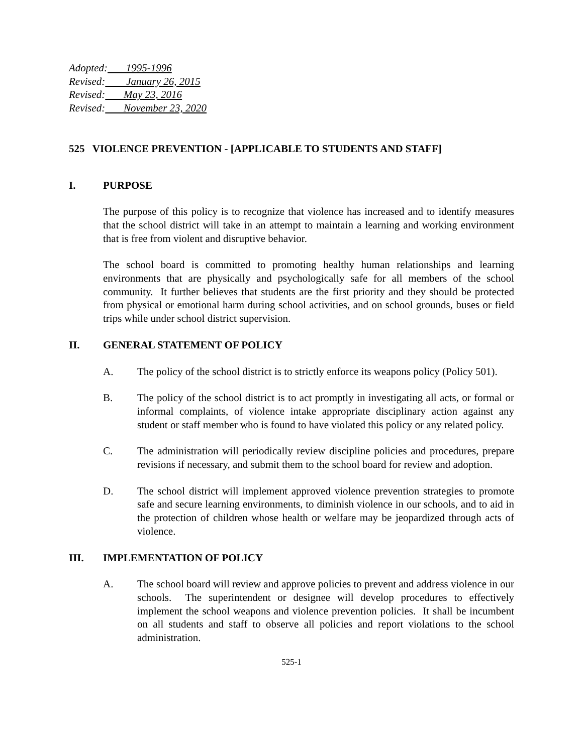Adopted: 1995-1996
Revised: January 26, 2015
Revised: May 23, 2016
Revised: November 23, 2020
525 VIOLENCE PREVENTION - [APPLICABLE TO STUDENTS AND STAFF]
I. PURPOSE
The purpose of this policy is to recognize that violence has increased and to identify measures that the school district will take in an attempt to maintain a learning and working environment that is free from violent and disruptive behavior.
The school board is committed to promoting healthy human relationships and learning environments that are physically and psychologically safe for all members of the school community. It further believes that students are the first priority and they should be protected from physical or emotional harm during school activities, and on school grounds, buses or field trips while under school district supervision.
II. GENERAL STATEMENT OF POLICY
A. The policy of the school district is to strictly enforce its weapons policy (Policy 501).
B. The policy of the school district is to act promptly in investigating all acts, or formal or informal complaints, of violence intake appropriate disciplinary action against any student or staff member who is found to have violated this policy or any related policy.
C. The administration will periodically review discipline policies and procedures, prepare revisions if necessary, and submit them to the school board for review and adoption.
D. The school district will implement approved violence prevention strategies to promote safe and secure learning environments, to diminish violence in our schools, and to aid in the protection of children whose health or welfare may be jeopardized through acts of violence.
III. IMPLEMENTATION OF POLICY
A. The school board will review and approve policies to prevent and address violence in our schools. The superintendent or designee will develop procedures to effectively implement the school weapons and violence prevention policies. It shall be incumbent on all students and staff to observe all policies and report violations to the school administration.
525-1